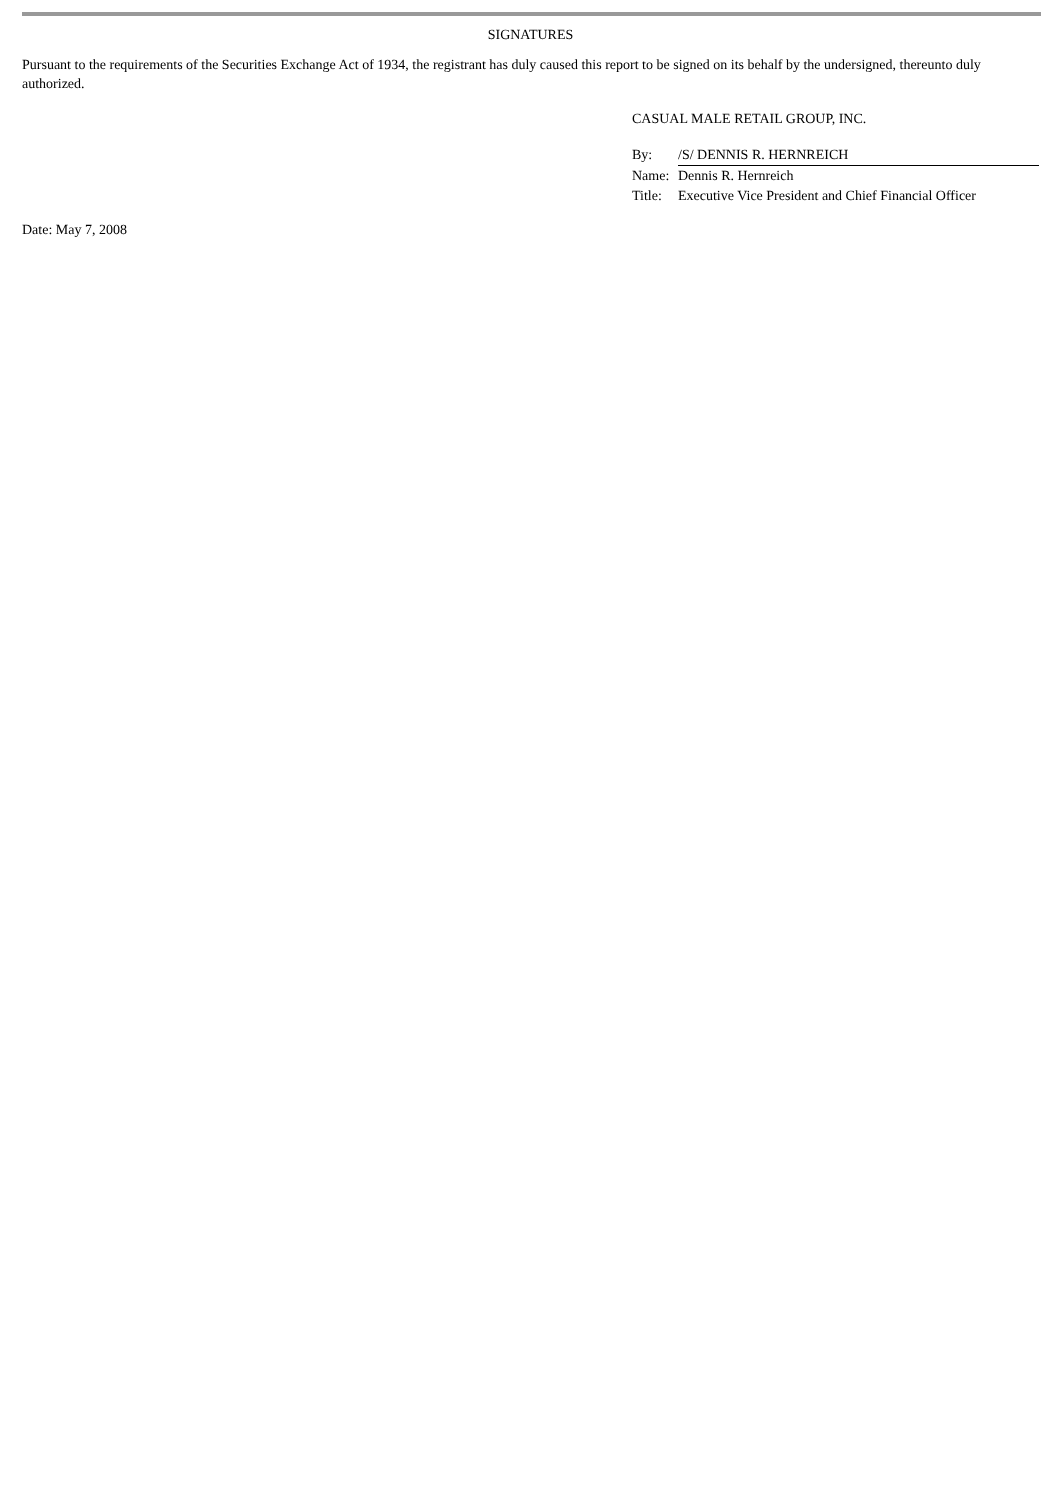SIGNATURES
Pursuant to the requirements of the Securities Exchange Act of 1934, the registrant has duly caused this report to be signed on its behalf by the undersigned, thereunto duly authorized.
CASUAL MALE RETAIL GROUP, INC.
| By: | /S/ DENNIS R. HERNREICH |
| Name: | Dennis R. Hernreich |
| Title: | Executive Vice President and Chief Financial Officer |
Date: May 7, 2008